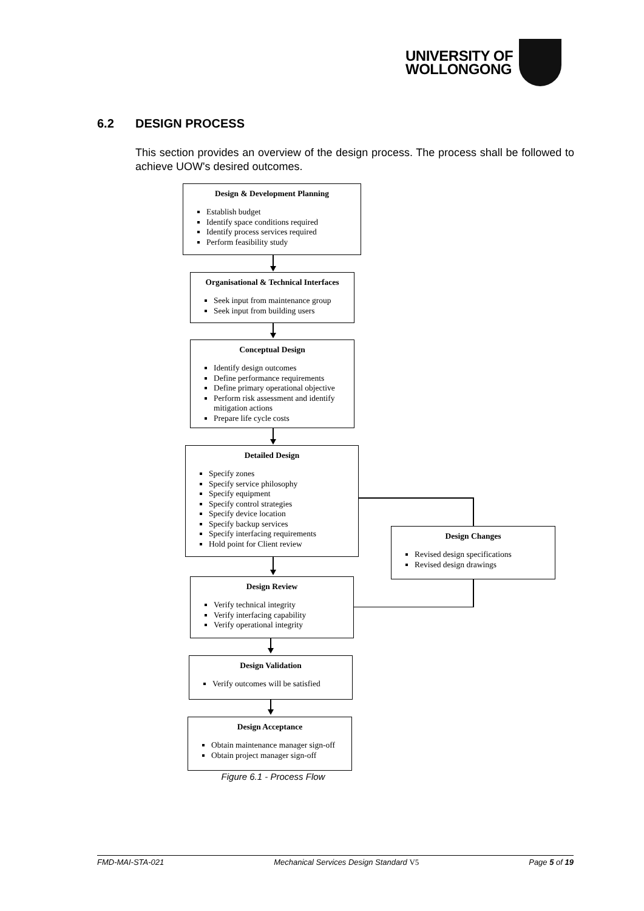UNIVERSITY OF
WOLLONGONG
6.2 DESIGN PROCESS
This section provides an overview of the design process. The process shall be followed to achieve UOW's desired outcomes.
Design & Development Planning
Establish budget
Identify space conditions required
Identify process services required
Perform feasibility study
Organisational & Technical Interfaces
Seek input from maintenance group
Seek input from building users
Conceptual Design
Identify design outcomes
Define performance requirements
Define primary operational objective
Perform risk assessment and identify mitigation actions
Prepare life cycle costs
Detailed Design
Specify zones
Specify service philosophy
Specify equipment
Specify control strategies
Specify device location
Specify backup services
Specify interfacing requirements
Hold point for Client review
Design Changes
Revised design specifications
Revised design drawings
Design Review
Verify technical integrity
Verify interfacing capability
Verify operational integrity
Design Validation
Verify outcomes will be satisfied
Design Acceptance
Obtain maintenance manager sign-off
Obtain project manager sign-off
Figure 6.1 - Process Flow
FMD-MAI-STA-021 Mechanical Services Design Standard V5 Page 5 of 19